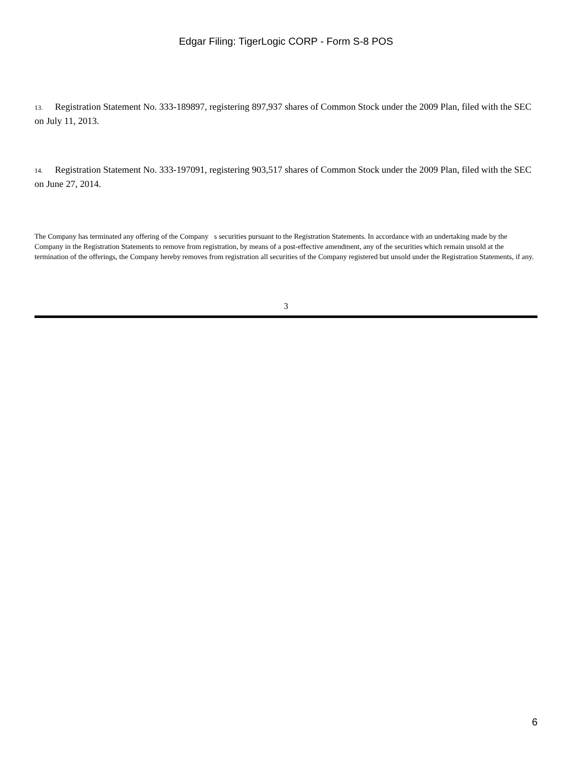Edgar Filing: TigerLogic CORP - Form S-8 POS
13. Registration Statement No. 333-189897, registering 897,937 shares of Common Stock under the 2009 Plan, filed with the SEC on July 11, 2013.
14. Registration Statement No. 333-197091, registering 903,517 shares of Common Stock under the 2009 Plan, filed with the SEC on June 27, 2014.
The Company has terminated any offering of the Company s securities pursuant to the Registration Statements. In accordance with an undertaking made by the Company in the Registration Statements to remove from registration, by means of a post-effective amendment, any of the securities which remain unsold at the termination of the offerings, the Company hereby removes from registration all securities of the Company registered but unsold under the Registration Statements, if any.
3
6